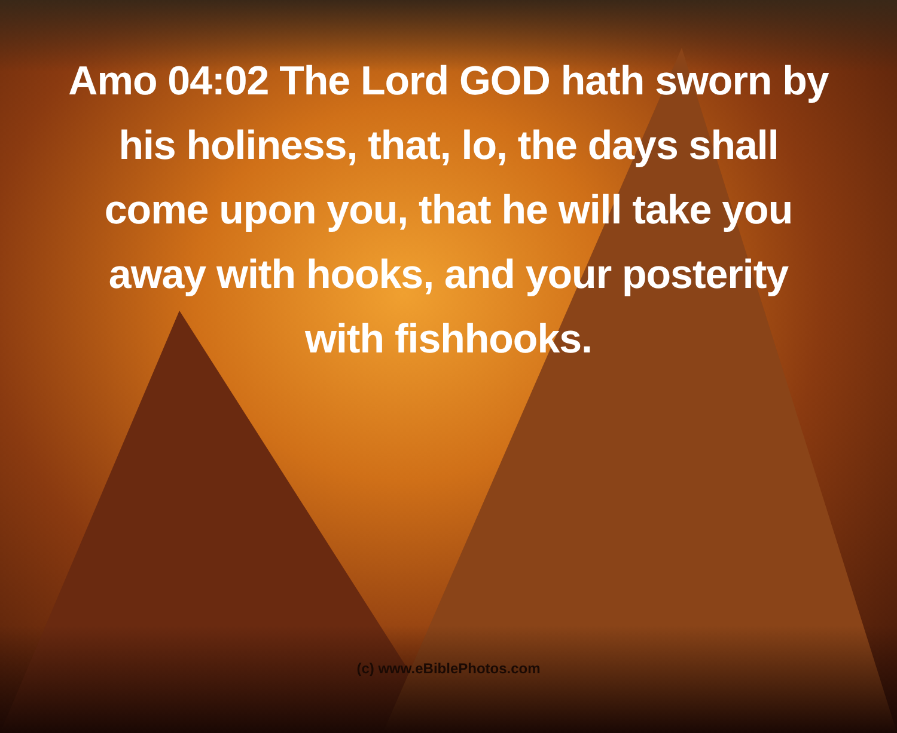Amo 04:02 The Lord GOD hath sworn by
his holiness, that, lo, the days shall
come upon you, that he will take you
away with hooks, and your posterity
with fishhooks.
(c) www.eBiblePhotos.com